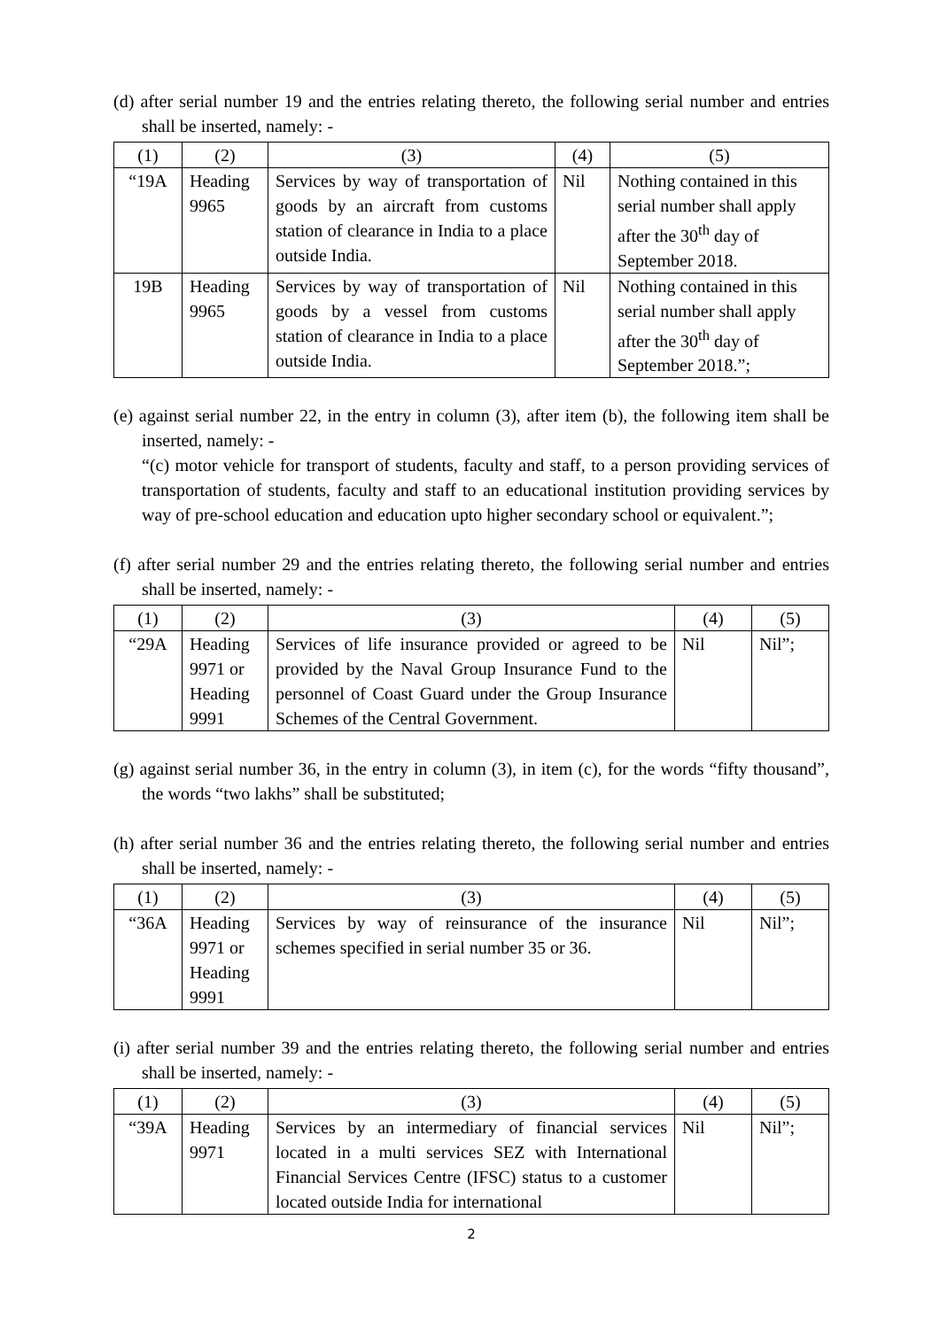(d) after serial number 19 and the entries relating thereto, the following serial number and entries shall be inserted, namely: -
| (1) | (2) | (3) | (4) | (5) |
| --- | --- | --- | --- | --- |
| “19A | Heading 9965 | Services by way of transportation of goods by an aircraft from customs station of clearance in India to a place outside India. | Nil | Nothing contained in this serial number shall apply after the 30<sup>th</sup> day of September 2018. |
| 19B | Heading 9965 | Services by way of transportation of goods by a vessel from customs station of clearance in India to a place outside India. | Nil | Nothing contained in this serial number shall apply after the 30<sup>th</sup> day of September 2018.”; |
(e) against serial number 22, in the entry in column (3), after item (b), the following item shall be inserted, namely: -
“(c) motor vehicle for transport of students, faculty and staff, to a person providing services of transportation of students, faculty and staff to an educational institution providing services by way of pre-school education and education upto higher secondary school or equivalent.”;
(f) after serial number 29 and the entries relating thereto, the following serial number and entries shall be inserted, namely: -
| (1) | (2) | (3) | (4) | (5) |
| --- | --- | --- | --- | --- |
| “29A | Heading 9971 or Heading 9991 | Services of life insurance provided or agreed to be provided by the Naval Group Insurance Fund to the personnel of Coast Guard under the Group Insurance Schemes of the Central Government. | Nil | Nil”; |
(g) against serial number 36, in the entry in column (3), in item (c), for the words “fifty thousand”, the words “two lakhs” shall be substituted;
(h) after serial number 36 and the entries relating thereto, the following serial number and entries shall be inserted, namely: -
| (1) | (2) | (3) | (4) | (5) |
| --- | --- | --- | --- | --- |
| “36A | Heading 9971 or Heading 9991 | Services by way of reinsurance of the insurance schemes specified in serial number 35 or 36. | Nil | Nil”; |
(i) after serial number 39 and the entries relating thereto, the following serial number and entries shall be inserted, namely: -
| (1) | (2) | (3) | (4) | (5) |
| --- | --- | --- | --- | --- |
| “39A | Heading 9971 | Services by an intermediary of financial services located in a multi services SEZ with International Financial Services Centre (IFSC) status to a customer located outside India for international | Nil | Nil”; |
2